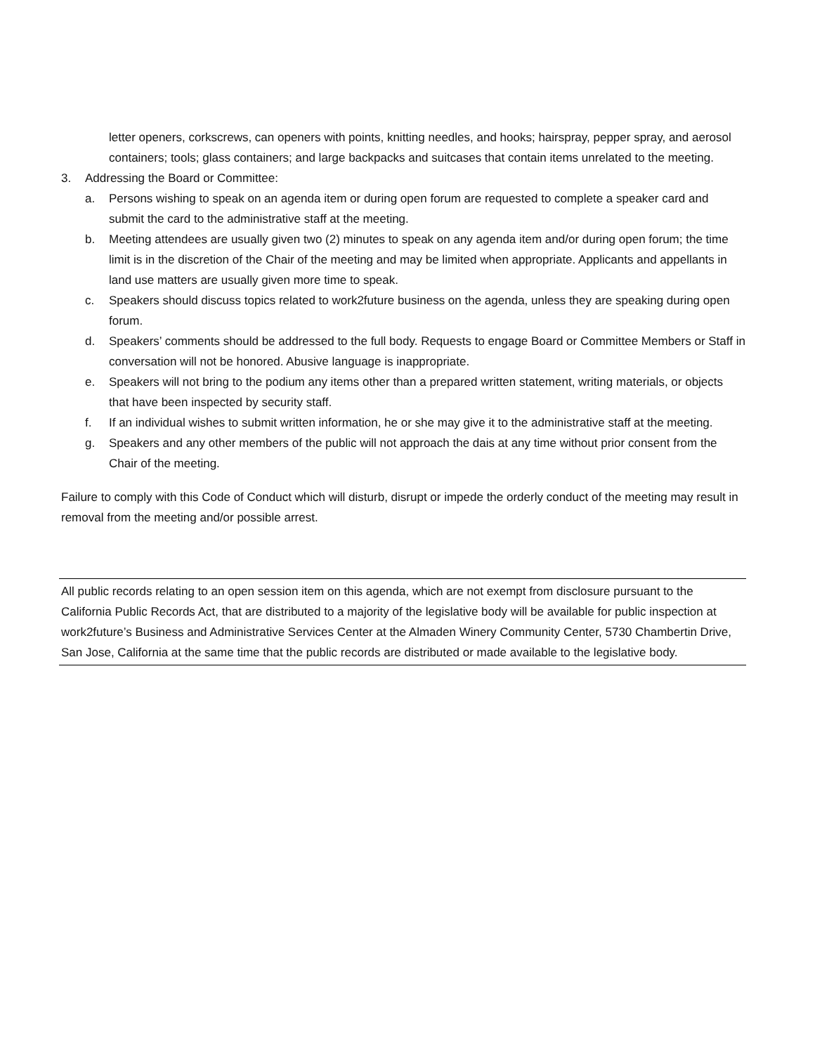letter openers, corkscrews, can openers with points, knitting needles, and hooks; hairspray, pepper spray, and aerosol containers; tools; glass containers; and large backpacks and suitcases that contain items unrelated to the meeting.
3. Addressing the Board or Committee:
a. Persons wishing to speak on an agenda item or during open forum are requested to complete a speaker card and submit the card to the administrative staff at the meeting.
b. Meeting attendees are usually given two (2) minutes to speak on any agenda item and/or during open forum; the time limit is in the discretion of the Chair of the meeting and may be limited when appropriate. Applicants and appellants in land use matters are usually given more time to speak.
c. Speakers should discuss topics related to work2future business on the agenda, unless they are speaking during open forum.
d. Speakers’ comments should be addressed to the full body. Requests to engage Board or Committee Members or Staff in conversation will not be honored. Abusive language is inappropriate.
e. Speakers will not bring to the podium any items other than a prepared written statement, writing materials, or objects that have been inspected by security staff.
f. If an individual wishes to submit written information, he or she may give it to the administrative staff at the meeting.
g. Speakers and any other members of the public will not approach the dais at any time without prior consent from the Chair of the meeting.
Failure to comply with this Code of Conduct which will disturb, disrupt or impede the orderly conduct of the meeting may result in removal from the meeting and/or possible arrest.
All public records relating to an open session item on this agenda, which are not exempt from disclosure pursuant to the California Public Records Act, that are distributed to a majority of the legislative body will be available for public inspection at work2future’s Business and Administrative Services Center at the Almaden Winery Community Center, 5730 Chambertin Drive, San Jose, California at the same time that the public records are distributed or made available to the legislative body.